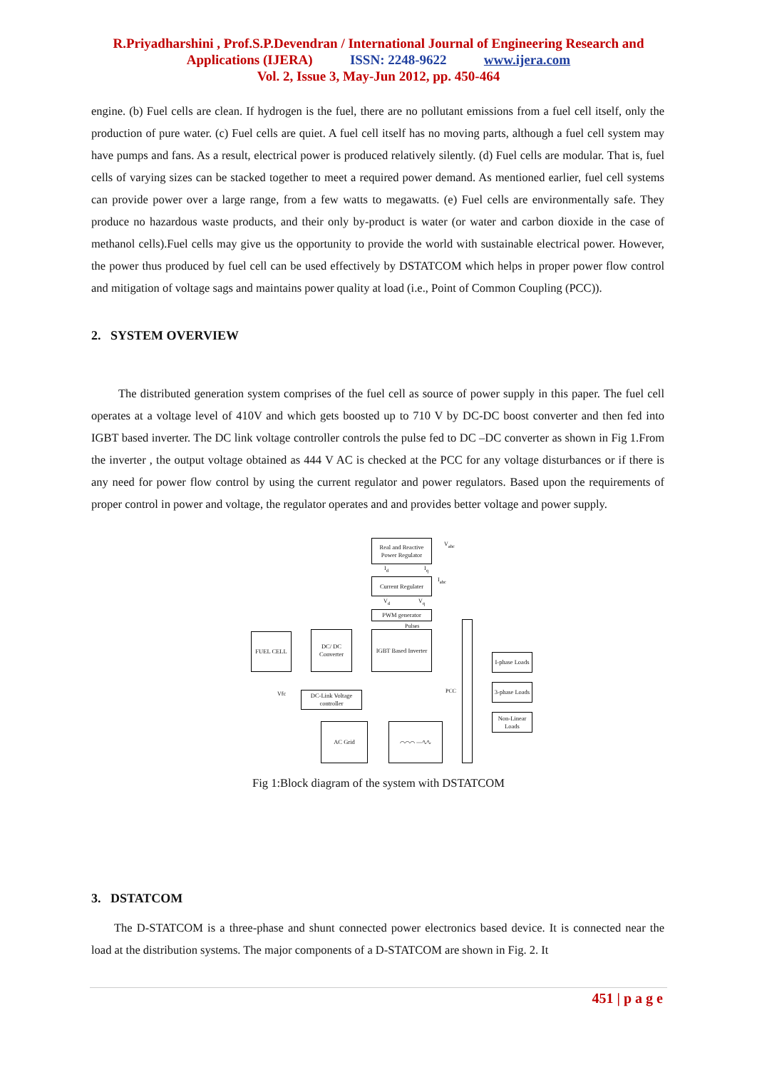R.Priyadharshini , Prof.S.P.Devendran / International Journal of Engineering Research and
Applications (IJERA) ISSN: 2248-9622 www.ijera.com
Vol. 2, Issue 3, May-Jun 2012, pp. 450-464
engine. (b) Fuel cells are clean. If hydrogen is the fuel, there are no pollutant emissions from a fuel cell itself, only the production of pure water. (c) Fuel cells are quiet. A fuel cell itself has no moving parts, although a fuel cell system may have pumps and fans. As a result, electrical power is produced relatively silently. (d) Fuel cells are modular. That is, fuel cells of varying sizes can be stacked together to meet a required power demand. As mentioned earlier, fuel cell systems can provide power over a large range, from a few watts to megawatts. (e) Fuel cells are environmentally safe. They produce no hazardous waste products, and their only by-product is water (or water and carbon dioxide in the case of methanol cells).Fuel cells may give us the opportunity to provide the world with sustainable electrical power. However, the power thus produced by fuel cell can be used effectively by DSTATCOM which helps in proper power flow control and mitigation of voltage sags and maintains power quality at load (i.e., Point of Common Coupling (PCC)).
2. SYSTEM OVERVIEW
The distributed generation system comprises of the fuel cell as source of power supply in this paper. The fuel cell operates at a voltage level of 410V and which gets boosted up to 710 V by DC-DC boost converter and then fed into IGBT based inverter. The DC link voltage controller controls the pulse fed to DC –DC converter as shown in Fig 1.From the inverter , the output voltage obtained as 444 V AC is checked at the PCC for any voltage disturbances or if there is any need for power flow control by using the current regulator and power regulators. Based upon the requirements of proper control in power and voltage, the regulator operates and and provides better voltage and power supply.
Real and Reactive Power Regulator
V<sub>abc</sub>
I<sub>d</sub> I<sub>q</sub>
Current Regulater
I<sub>abc</sub>
V<sub>d</sub> V<sub>q</sub>
PWM generator
Pulses
FUEL CELL
DC/ DC Converter
IGBT Based Inverter
I-phase Loads
Vfc
DC-Link Voltage controller
PCC
3-phase Loads
Non-Linear Loads
AC Grid ⌒⌒⌒ —∿∿
Fig 1:Block diagram of the system with DSTATCOM
3. DSTATCOM
The D-STATCOM is a three-phase and shunt connected power electronics based device. It is connected near the load at the distribution systems. The major components of a D-STATCOM are shown in Fig. 2. It
451 | p a g e